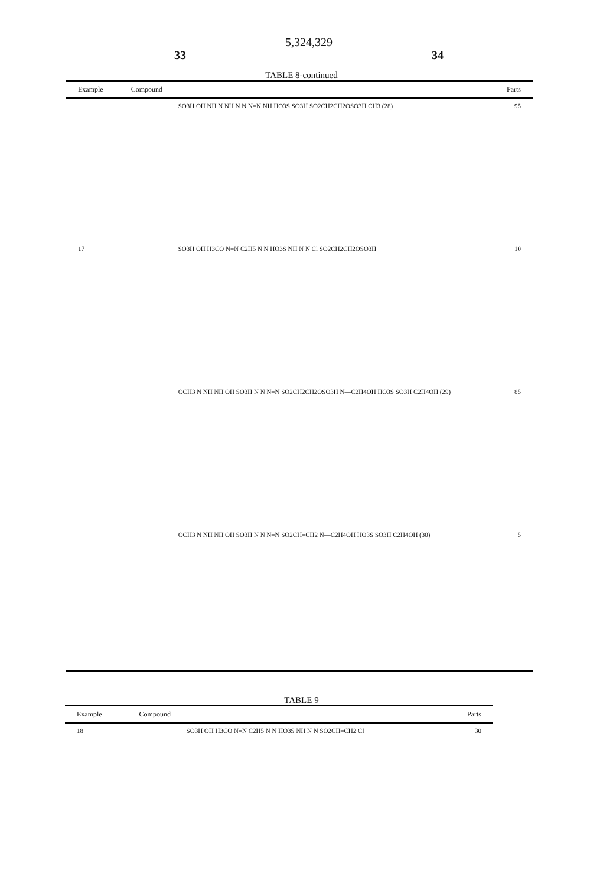33 5,324,329 34
TABLE 8-continued
| Example | Compound | Parts |
| --- | --- | --- |
| | SO3H OH NH N NH N N N=N NH HO3S SO3H SO2CH2CH2OSO3H CH3 (28) | 95 |
| 17 | SO3H OH H3CO N=N C2H5 N N HO3S NH N N Cl SO2CH2CH2OSO3H | 10 |
| | OCH3 N NH NH OH SO3H N N N=N SO2CH2CH2OSO3H N—C2H4OH HO3S SO3H C2H4OH (29) | 85 |
| | OCH3 N NH NH OH SO3H N N N=N SO2CH=CH2 N—C2H4OH HO3S SO3H C2H4OH (30) | 5 |
TABLE 9
| Example | Compound | Parts |
| --- | --- | --- |
| 18 | SO3H OH H3CO N=N C2H5 N N HO3S NH N N SO2CH=CH2 Cl | 30 |